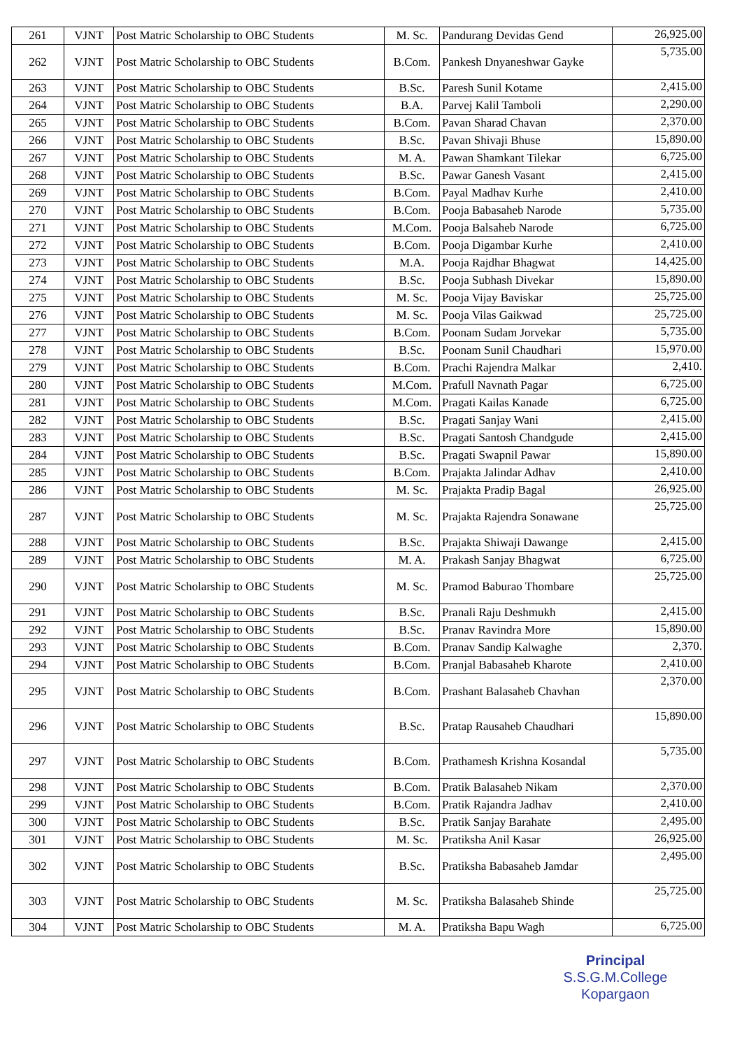| 261 | VJNT | Post Matric Scholarship to OBC Students | M. Sc. | Pandurang Devidas Gend | 26,925.00 |
| 262 | VJNT | Post Matric Scholarship to OBC Students | B.Com. | Pankesh Dnyaneshwar Gayke | 5,735.00 |
| 263 | VJNT | Post Matric Scholarship to OBC Students | B.Sc. | Paresh Sunil Kotame | 2,415.00 |
| 264 | VJNT | Post Matric Scholarship to OBC Students | B.A. | Parvej Kalil Tamboli | 2,290.00 |
| 265 | VJNT | Post Matric Scholarship to OBC Students | B.Com. | Pavan Sharad Chavan | 2,370.00 |
| 266 | VJNT | Post Matric Scholarship to OBC Students | B.Sc. | Pavan Shivaji Bhuse | 15,890.00 |
| 267 | VJNT | Post Matric Scholarship to OBC Students | M. A. | Pawan Shamkant Tilekar | 6,725.00 |
| 268 | VJNT | Post Matric Scholarship to OBC Students | B.Sc. | Pawar Ganesh Vasant | 2,415.00 |
| 269 | VJNT | Post Matric Scholarship to OBC Students | B.Com. | Payal Madhav Kurhe | 2,410.00 |
| 270 | VJNT | Post Matric Scholarship to OBC Students | B.Com. | Pooja Babasaheb Narode | 5,735.00 |
| 271 | VJNT | Post Matric Scholarship to OBC Students | M.Com. | Pooja Balsaheb Narode | 6,725.00 |
| 272 | VJNT | Post Matric Scholarship to OBC Students | B.Com. | Pooja Digambar Kurhe | 2,410.00 |
| 273 | VJNT | Post Matric Scholarship to OBC Students | M.A. | Pooja Rajdhar Bhagwat | 14,425.00 |
| 274 | VJNT | Post Matric Scholarship to OBC Students | B.Sc. | Pooja Subhash Divekar | 15,890.00 |
| 275 | VJNT | Post Matric Scholarship to OBC Students | M. Sc. | Pooja Vijay Baviskar | 25,725.00 |
| 276 | VJNT | Post Matric Scholarship to OBC Students | M. Sc. | Pooja Vilas Gaikwad | 25,725.00 |
| 277 | VJNT | Post Matric Scholarship to OBC Students | B.Com. | Poonam Sudam Jorvekar | 5,735.00 |
| 278 | VJNT | Post Matric Scholarship to OBC Students | B.Sc. | Poonam Sunil Chaudhari | 15,970.00 |
| 279 | VJNT | Post Matric Scholarship to OBC Students | B.Com. | Prachi Rajendra Malkar | 2,410. |
| 280 | VJNT | Post Matric Scholarship to OBC Students | M.Com. | Prafull Navnath Pagar | 6,725.00 |
| 281 | VJNT | Post Matric Scholarship to OBC Students | M.Com. | Pragati Kailas Kanade | 6,725.00 |
| 282 | VJNT | Post Matric Scholarship to OBC Students | B.Sc. | Pragati Sanjay Wani | 2,415.00 |
| 283 | VJNT | Post Matric Scholarship to OBC Students | B.Sc. | Pragati Santosh Chandgude | 2,415.00 |
| 284 | VJNT | Post Matric Scholarship to OBC Students | B.Sc. | Pragati Swapnil Pawar | 15,890.00 |
| 285 | VJNT | Post Matric Scholarship to OBC Students | B.Com. | Prajakta Jalindar Adhav | 2,410.00 |
| 286 | VJNT | Post Matric Scholarship to OBC Students | M. Sc. | Prajakta Pradip Bagal | 26,925.00 |
| 287 | VJNT | Post Matric Scholarship to OBC Students | M. Sc. | Prajakta Rajendra Sonawane | 25,725.00 |
| 288 | VJNT | Post Matric Scholarship to OBC Students | B.Sc. | Prajakta Shiwaji Dawange | 2,415.00 |
| 289 | VJNT | Post Matric Scholarship to OBC Students | M. A. | Prakash Sanjay Bhagwat | 6,725.00 |
| 290 | VJNT | Post Matric Scholarship to OBC Students | M. Sc. | Pramod Baburao Thombare | 25,725.00 |
| 291 | VJNT | Post Matric Scholarship to OBC Students | B.Sc. | Pranali Raju Deshmukh | 2,415.00 |
| 292 | VJNT | Post Matric Scholarship to OBC Students | B.Sc. | Pranav Ravindra More | 15,890.00 |
| 293 | VJNT | Post Matric Scholarship to OBC Students | B.Com. | Pranav Sandip Kalwaghe | 2,370. |
| 294 | VJNT | Post Matric Scholarship to OBC Students | B.Com. | Pranjal Babasaheb Kharote | 2,410.00 |
| 295 | VJNT | Post Matric Scholarship to OBC Students | B.Com. | Prashant Balasaheb Chavhan | 2,370.00 |
| 296 | VJNT | Post Matric Scholarship to OBC Students | B.Sc. | Pratap Rausaheb Chaudhari | 15,890.00 |
| 297 | VJNT | Post Matric Scholarship to OBC Students | B.Com. | Prathamesh Krishna Kosandal | 5,735.00 |
| 298 | VJNT | Post Matric Scholarship to OBC Students | B.Com. | Pratik Balasaheb Nikam | 2,370.00 |
| 299 | VJNT | Post Matric Scholarship to OBC Students | B.Com. | Pratik Rajandra Jadhav | 2,410.00 |
| 300 | VJNT | Post Matric Scholarship to OBC Students | B.Sc. | Pratik Sanjay Barahate | 2,495.00 |
| 301 | VJNT | Post Matric Scholarship to OBC Students | M. Sc. | Pratiksha Anil Kasar | 26,925.00 |
| 302 | VJNT | Post Matric Scholarship to OBC Students | B.Sc. | Pratiksha Babasaheb Jamdar | 2,495.00 |
| 303 | VJNT | Post Matric Scholarship to OBC Students | M. Sc. | Pratiksha Balasaheb Shinde | 25,725.00 |
| 304 | VJNT | Post Matric Scholarship to OBC Students | M. A. | Pratiksha Bapu Wagh | 6,725.00 |
Principal
S.S.G.M.College
Kopargaon